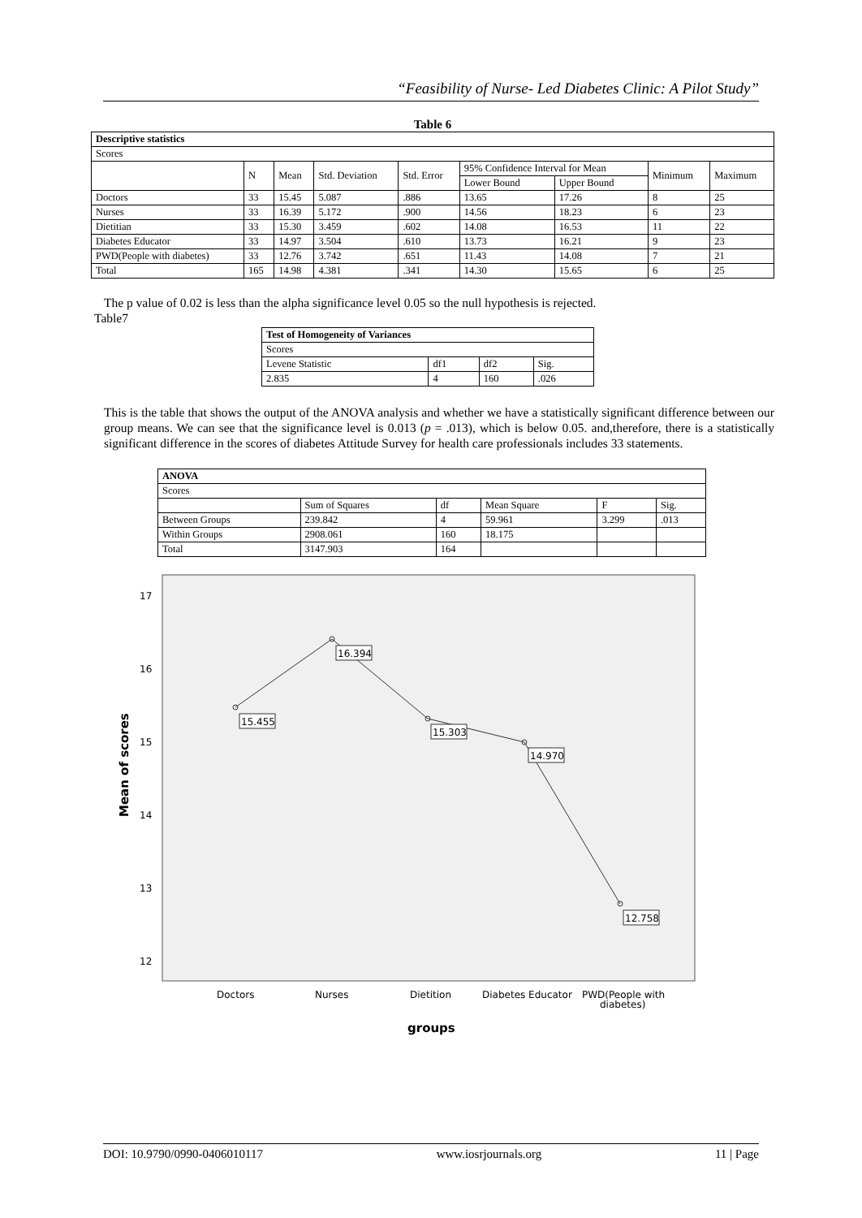“Feasibility of Nurse- Led Diabetes Clinic: A Pilot Study”
Table 6
| Descriptive statistics | | | | | | | | |
| --- | --- | --- | --- | --- | --- | --- | --- | --- |
| Scores | | | | | | | | |
| | N | Mean | Std. Deviation | Std. Error | 95% Confidence Interval for Mean | | Minimum | Maximum |
| | | | | | Lower Bound | Upper Bound | | |
| Doctors | 33 | 15.45 | 5.087 | .886 | 13.65 | 17.26 | 8 | 25 |
| Nurses | 33 | 16.39 | 5.172 | .900 | 14.56 | 18.23 | 6 | 23 |
| Dietitian | 33 | 15.30 | 3.459 | .602 | 14.08 | 16.53 | 11 | 22 |
| Diabetes Educator | 33 | 14.97 | 3.504 | .610 | 13.73 | 16.21 | 9 | 23 |
| PWD(People with diabetes) | 33 | 12.76 | 3.742 | .651 | 11.43 | 14.08 | 7 | 21 |
| Total | 165 | 14.98 | 4.381 | .341 | 14.30 | 15.65 | 6 | 25 |
The p value of 0.02 is less than the alpha significance level 0.05 so the null hypothesis is rejected.
Table7
| Test of Homogeneity of Variances | | | |
| --- | --- | --- | --- |
| Scores | | | |
| Levene Statistic | df1 | df2 | Sig. |
| 2.835 | 4 | 160 | .026 |
This is the table that shows the output of the ANOVA analysis and whether we have a statistically significant difference between our group means. We can see that the significance level is 0.013 (p = .013), which is below 0.05. and,therefore, there is a statistically significant difference in the scores of diabetes Attitude Survey for health care professionals includes 33 statements.
| ANOVA | | | | | |
| --- | --- | --- | --- | --- | --- |
| Scores | | | | | |
| | Sum of Squares | df | Mean Square | F | Sig. |
| Between Groups | 239.842 | 4 | 59.961 | 3.299 | .013 |
| Within Groups | 2908.061 | 160 | 18.175 | | |
| Total | 3147.903 | 164 | | | |
17
16
15
14
13
12
Mean of scores
15.455
16.394
15.303
14.970
12.758
Doctors
Nurses
Dietition
Diabetes Educator
PWD(People with
diabetes)
groups
DOI: 10.9790/0990-0406010117 www.iosrjournals.org 11 | Page